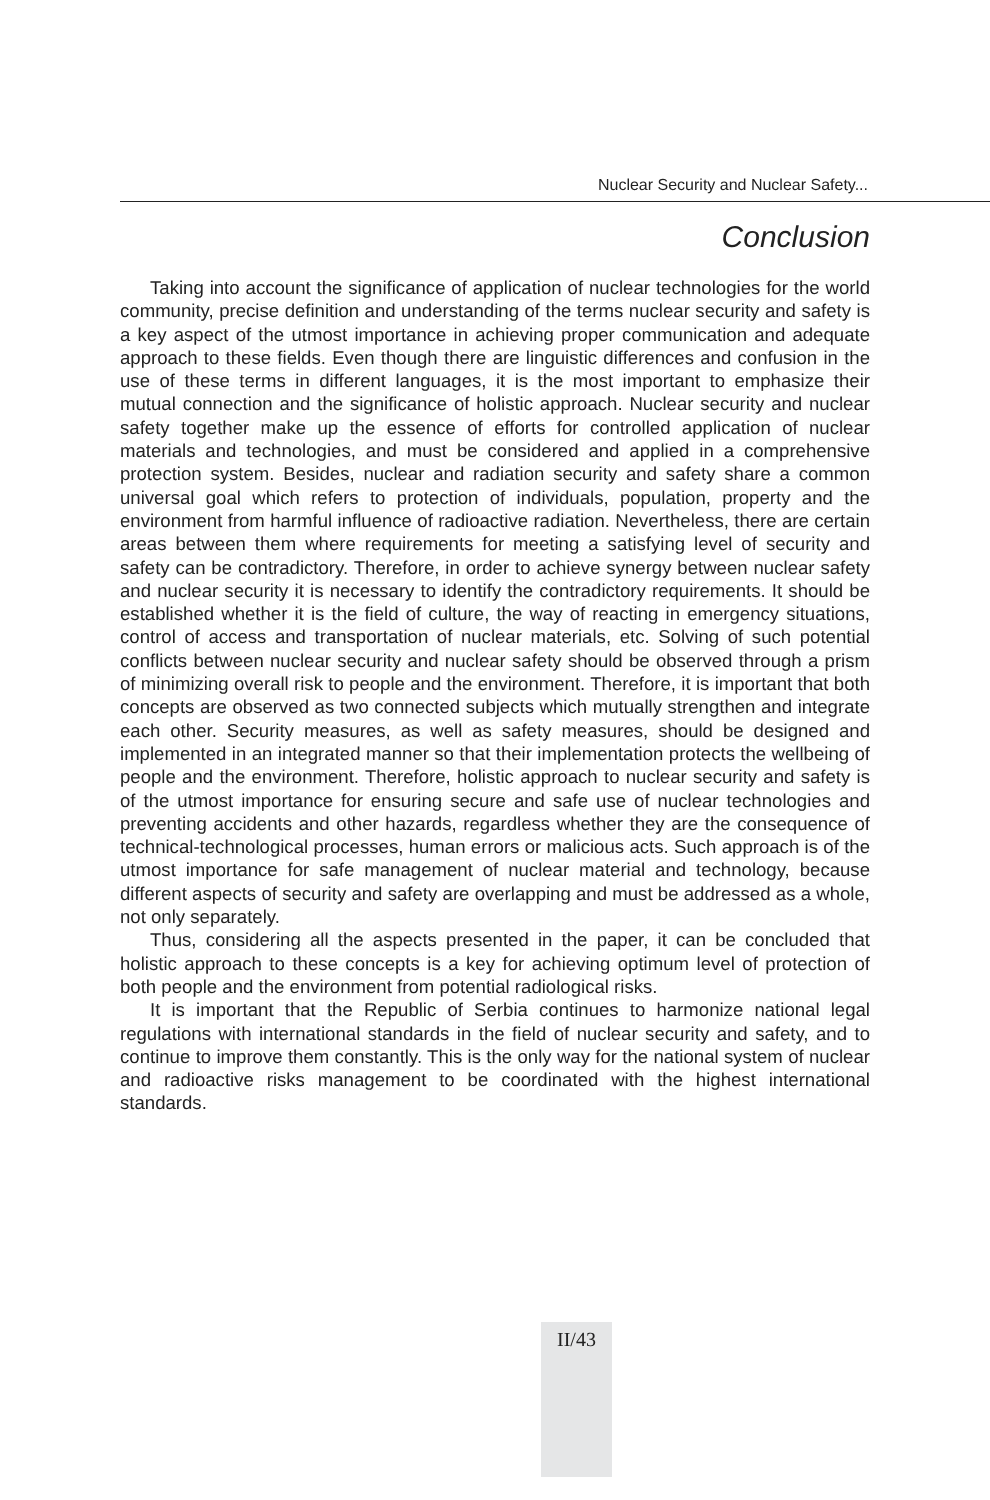Nuclear Security and Nuclear Safety...
Conclusion
Taking into account the significance of application of nuclear technologies for the world community, precise definition and understanding of the terms nuclear security and safety is a key aspect of the utmost importance in achieving proper communication and adequate approach to these fields. Even though there are linguistic differences and confusion in the use of these terms in different languages, it is the most important to emphasize their mutual connection and the significance of holistic approach. Nuclear security and nuclear safety together make up the essence of efforts for controlled application of nuclear materials and technologies, and must be considered and applied in a comprehensive protection system. Besides, nuclear and radiation security and safety share a common universal goal which refers to protection of individuals, population, property and the environment from harmful influence of radioactive radiation. Nevertheless, there are certain areas between them where requirements for meeting a satisfying level of security and safety can be contradictory. Therefore, in order to achieve synergy between nuclear safety and nuclear security it is necessary to identify the contradictory requirements. It should be established whether it is the field of culture, the way of reacting in emergency situations, control of access and transportation of nuclear materials, etc. Solving of such potential conflicts between nuclear security and nuclear safety should be observed through a prism of minimizing overall risk to people and the environment. Therefore, it is important that both concepts are observed as two connected subjects which mutually strengthen and integrate each other. Security measures, as well as safety measures, should be designed and implemented in an integrated manner so that their implementation protects the wellbeing of people and the environment. Therefore, holistic approach to nuclear security and safety is of the utmost importance for ensuring secure and safe use of nuclear technologies and preventing accidents and other hazards, regardless whether they are the consequence of technical-technological processes, human errors or malicious acts. Such approach is of the utmost importance for safe management of nuclear material and technology, because different aspects of security and safety are overlapping and must be addressed as a whole, not only separately.
Thus, considering all the aspects presented in the paper, it can be concluded that holistic approach to these concepts is a key for achieving optimum level of protection of both people and the environment from potential radiological risks.
It is important that the Republic of Serbia continues to harmonize national legal regulations with international standards in the field of nuclear security and safety, and to continue to improve them constantly. This is the only way for the national system of nuclear and radioactive risks management to be coordinated with the highest international standards.
II/43